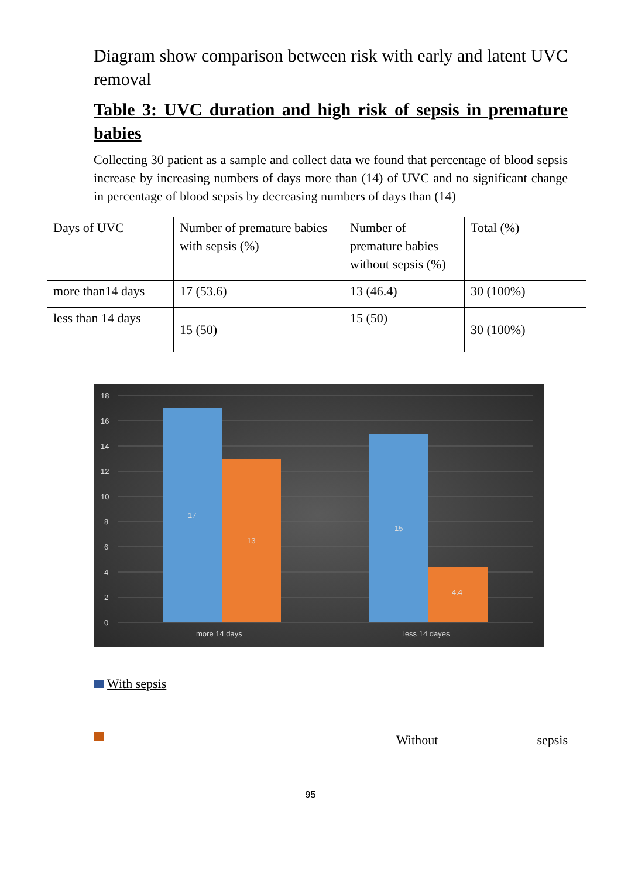Diagram show comparison between risk with early and latent UVC removal
Table 3: UVC duration and high risk of sepsis in premature babies
Collecting 30 patient as a sample and collect data we found that percentage of blood sepsis increase by increasing numbers of days more than (14) of UVC and no significant change in percentage of blood sepsis by decreasing numbers of days than (14)
| Days of UVC | Number of premature babies with sepsis (%) | Number of premature babies without sepsis (%) | Total (%) |
| more than14 days | 17 (53.6) | 13 (46.4) | 30 (100%) |
| less than 14 days | 15 (50) | 15 (50) | 30 (100%) |
18
16
14
12
10
8
6
4
2
0
17
13
15
4.4
more 14 days
less 14 dayes
With sepsis
Without sepsis
95